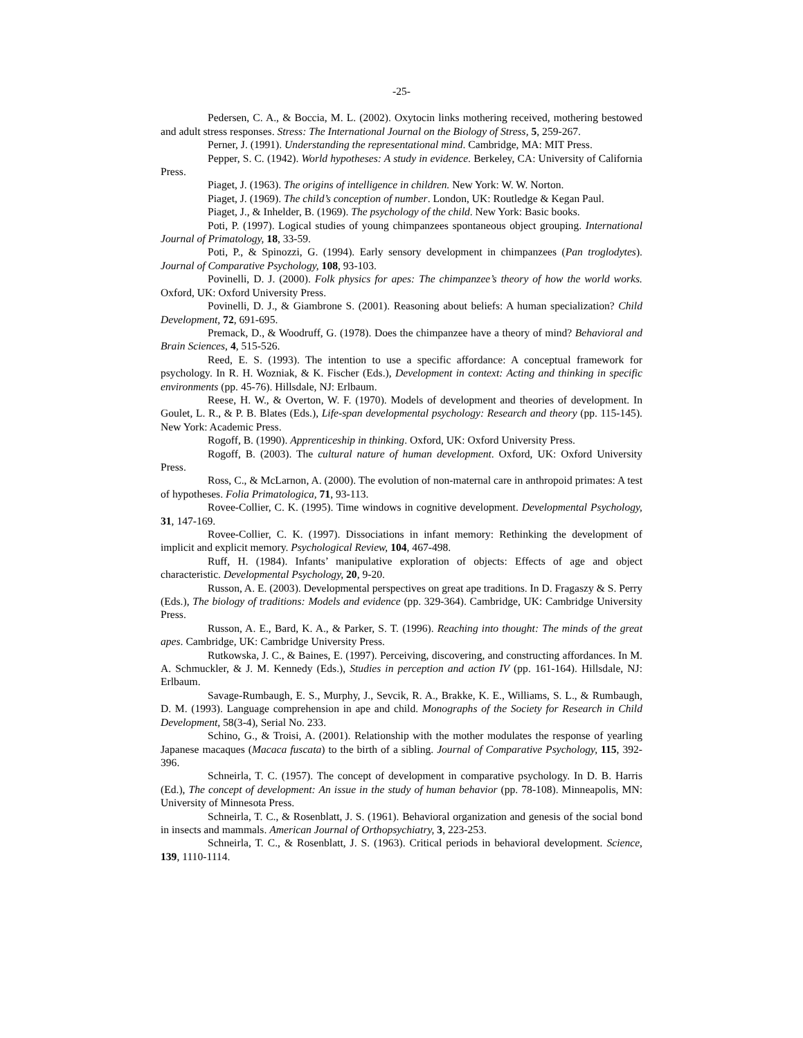-25-
Pedersen, C. A., & Boccia, M. L. (2002). Oxytocin links mothering received, mothering bestowed and adult stress responses. Stress: The International Journal on the Biology of Stress, 5, 259-267.
Perner, J. (1991). Understanding the representational mind. Cambridge, MA: MIT Press.
Pepper, S. C. (1942). World hypotheses: A study in evidence. Berkeley, CA: University of California Press.
Piaget, J. (1963). The origins of intelligence in children. New York: W. W. Norton.
Piaget, J. (1969). The child’s conception of number. London, UK: Routledge & Kegan Paul.
Piaget, J., & Inhelder, B. (1969). The psychology of the child. New York: Basic books.
Poti, P. (1997). Logical studies of young chimpanzees spontaneous object grouping. International Journal of Primatology, 18, 33-59.
Poti, P., & Spinozzi, G. (1994). Early sensory development in chimpanzees (Pan troglodytes). Journal of Comparative Psychology, 108, 93-103.
Povinelli, D. J. (2000). Folk physics for apes: The chimpanzee’s theory of how the world works. Oxford, UK: Oxford University Press.
Povinelli, D. J., & Giambrone S. (2001). Reasoning about beliefs: A human specialization? Child Development, 72, 691-695.
Premack, D., & Woodruff, G. (1978). Does the chimpanzee have a theory of mind? Behavioral and Brain Sciences, 4, 515-526.
Reed, E. S. (1993). The intention to use a specific affordance: A conceptual framework for psychology. In R. H. Wozniak, & K. Fischer (Eds.), Development in context: Acting and thinking in specific environments (pp. 45-76). Hillsdale, NJ: Erlbaum.
Reese, H. W., & Overton, W. F. (1970). Models of development and theories of development. In Goulet, L. R., & P. B. Blates (Eds.), Life-span developmental psychology: Research and theory (pp. 115-145). New York: Academic Press.
Rogoff, B. (1990). Apprenticeship in thinking. Oxford, UK: Oxford University Press.
Rogoff, B. (2003). The cultural nature of human development. Oxford, UK: Oxford University Press.
Ross, C., & McLarnon, A. (2000). The evolution of non-maternal care in anthropoid primates: A test of hypotheses. Folia Primatologica, 71, 93-113.
Rovee-Collier, C. K. (1995). Time windows in cognitive development. Developmental Psychology, 31, 147-169.
Rovee-Collier, C. K. (1997). Dissociations in infant memory: Rethinking the development of implicit and explicit memory. Psychological Review, 104, 467-498.
Ruff, H. (1984). Infants’ manipulative exploration of objects: Effects of age and object characteristic. Developmental Psychology, 20, 9-20.
Russon, A. E. (2003). Developmental perspectives on great ape traditions. In D. Fragaszy & S. Perry (Eds.), The biology of traditions: Models and evidence (pp. 329-364). Cambridge, UK: Cambridge University Press.
Russon, A. E., Bard, K. A., & Parker, S. T. (1996). Reaching into thought: The minds of the great apes. Cambridge, UK: Cambridge University Press.
Rutkowska, J. C., & Baines, E. (1997). Perceiving, discovering, and constructing affordances. In M. A. Schmuckler, & J. M. Kennedy (Eds.), Studies in perception and action IV (pp. 161-164). Hillsdale, NJ: Erlbaum.
Savage-Rumbaugh, E. S., Murphy, J., Sevcik, R. A., Brakke, K. E., Williams, S. L., & Rumbaugh, D. M. (1993). Language comprehension in ape and child. Monographs of the Society for Research in Child Development, 58(3-4), Serial No. 233.
Schino, G., & Troisi, A. (2001). Relationship with the mother modulates the response of yearling Japanese macaques (Macaca fuscata) to the birth of a sibling. Journal of Comparative Psychology, 115, 392-396.
Schneirla, T. C. (1957). The concept of development in comparative psychology. In D. B. Harris (Ed.), The concept of development: An issue in the study of human behavior (pp. 78-108). Minneapolis, MN: University of Minnesota Press.
Schneirla, T. C., & Rosenblatt, J. S. (1961). Behavioral organization and genesis of the social bond in insects and mammals. American Journal of Orthopsychiatry, 3, 223-253.
Schneirla, T. C., & Rosenblatt, J. S. (1963). Critical periods in behavioral development. Science, 139, 1110-1114.